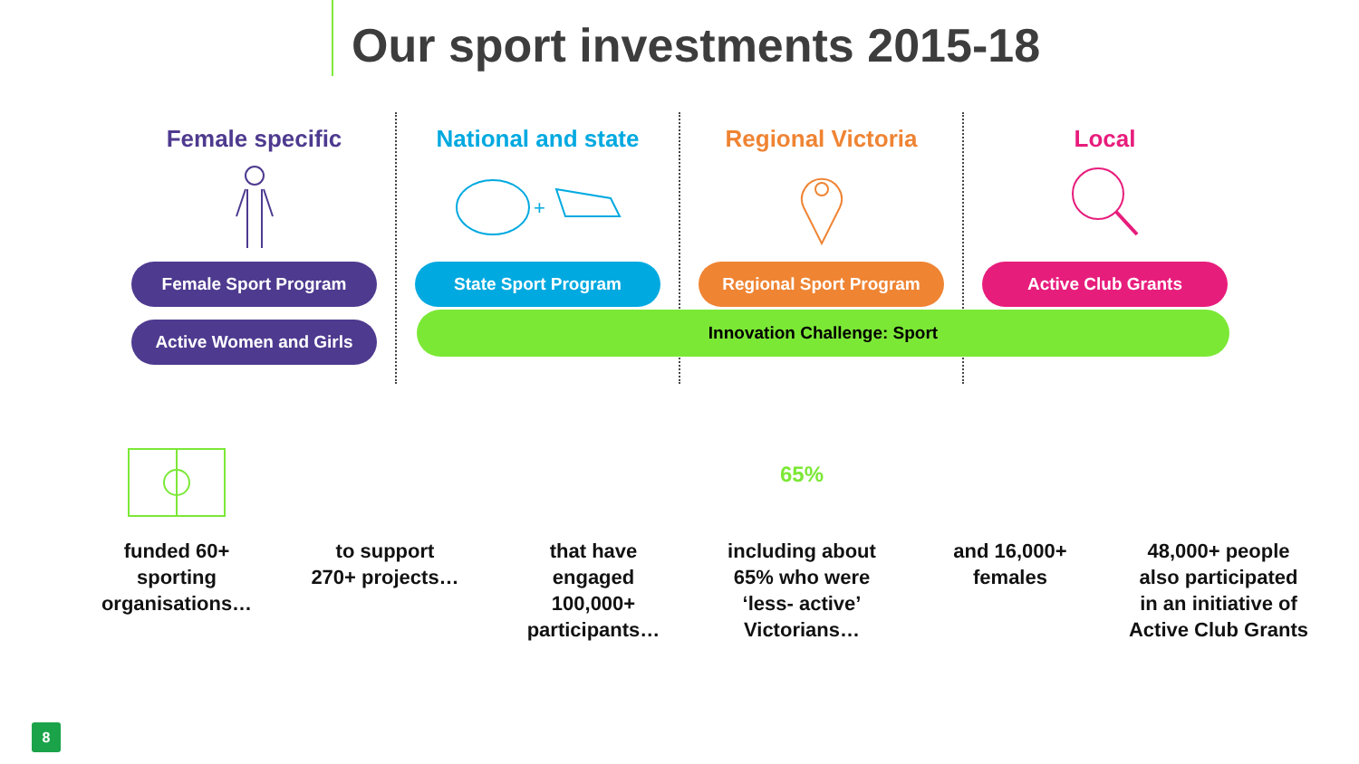Our sport investments 2015-18
Female specific
Female Sport Program
Active Women and Girls
National and state
+
State Sport Program
Regional Victoria
Regional Sport Program
Local
Active Club Grants
Innovation Challenge: Sport
funded 60+
sporting
organisations…
to support
270+ projects…
that have
engaged
100,000+
participants…
65%
including about
65% who were
‘less- active’
Victorians…
and 16,000+
females
48,000+ people
also participated
in an initiative of
Active Club Grants
8